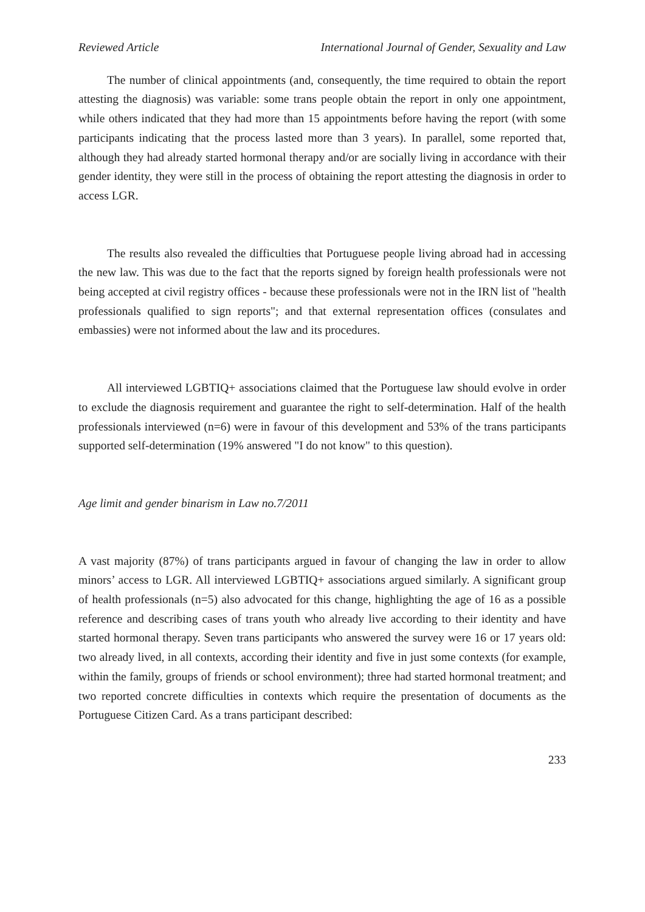Reviewed Article International Journal of Gender, Sexuality and Law
The number of clinical appointments (and, consequently, the time required to obtain the report attesting the diagnosis) was variable: some trans people obtain the report in only one appointment, while others indicated that they had more than 15 appointments before having the report (with some participants indicating that the process lasted more than 3 years). In parallel, some reported that, although they had already started hormonal therapy and/or are socially living in accordance with their gender identity, they were still in the process of obtaining the report attesting the diagnosis in order to access LGR.
The results also revealed the difficulties that Portuguese people living abroad had in accessing the new law. This was due to the fact that the reports signed by foreign health professionals were not being accepted at civil registry offices - because these professionals were not in the IRN list of "health professionals qualified to sign reports"; and that external representation offices (consulates and embassies) were not informed about the law and its procedures.
All interviewed LGBTIQ+ associations claimed that the Portuguese law should evolve in order to exclude the diagnosis requirement and guarantee the right to self-determination. Half of the health professionals interviewed (n=6) were in favour of this development and 53% of the trans participants supported self-determination (19% answered "I do not know" to this question).
Age limit and gender binarism in Law no.7/2011
A vast majority (87%) of trans participants argued in favour of changing the law in order to allow minors’ access to LGR. All interviewed LGBTIQ+ associations argued similarly. A significant group of health professionals (n=5) also advocated for this change, highlighting the age of 16 as a possible reference and describing cases of trans youth who already live according to their identity and have started hormonal therapy. Seven trans participants who answered the survey were 16 or 17 years old: two already lived, in all contexts, according their identity and five in just some contexts (for example, within the family, groups of friends or school environment); three had started hormonal treatment; and two reported concrete difficulties in contexts which require the presentation of documents as the Portuguese Citizen Card. As a trans participant described:
233